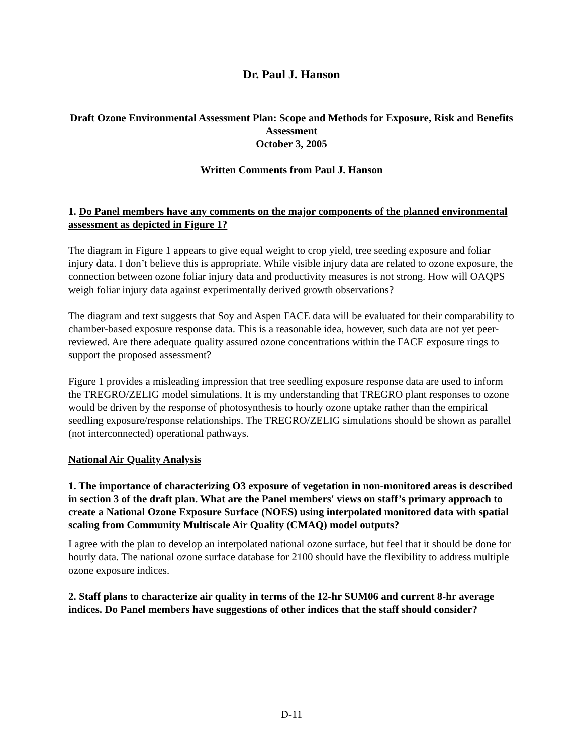Dr. Paul J. Hanson
Draft Ozone Environmental Assessment Plan: Scope and Methods for Exposure, Risk and Benefits Assessment
October 3, 2005
Written Comments from Paul J. Hanson
1. Do Panel members have any comments on the major components of the planned environmental assessment as depicted in Figure 1?
The diagram in Figure 1 appears to give equal weight to crop yield, tree seeding exposure and foliar injury data. I don’t believe this is appropriate. While visible injury data are related to ozone exposure, the connection between ozone foliar injury data and productivity measures is not strong. How will OAQPS weigh foliar injury data against experimentally derived growth observations?
The diagram and text suggests that Soy and Aspen FACE data will be evaluated for their comparability to chamber-based exposure response data. This is a reasonable idea, however, such data are not yet peer-reviewed. Are there adequate quality assured ozone concentrations within the FACE exposure rings to support the proposed assessment?
Figure 1 provides a misleading impression that tree seedling exposure response data are used to inform the TREGRO/ZELIG model simulations. It is my understanding that TREGRO plant responses to ozone would be driven by the response of photosynthesis to hourly ozone uptake rather than the empirical seedling exposure/response relationships. The TREGRO/ZELIG simulations should be shown as parallel (not interconnected) operational pathways.
National Air Quality Analysis
1. The importance of characterizing O3 exposure of vegetation in non-monitored areas is described in section 3 of the draft plan. What are the Panel members' views on staff’s primary approach to create a National Ozone Exposure Surface (NOES) using interpolated monitored data with spatial scaling from Community Multiscale Air Quality (CMAQ) model outputs?
I agree with the plan to develop an interpolated national ozone surface, but feel that it should be done for hourly data. The national ozone surface database for 2100 should have the flexibility to address multiple ozone exposure indices.
2. Staff plans to characterize air quality in terms of the 12-hr SUM06 and current 8-hr average indices. Do Panel members have suggestions of other indices that the staff should consider?
D-11